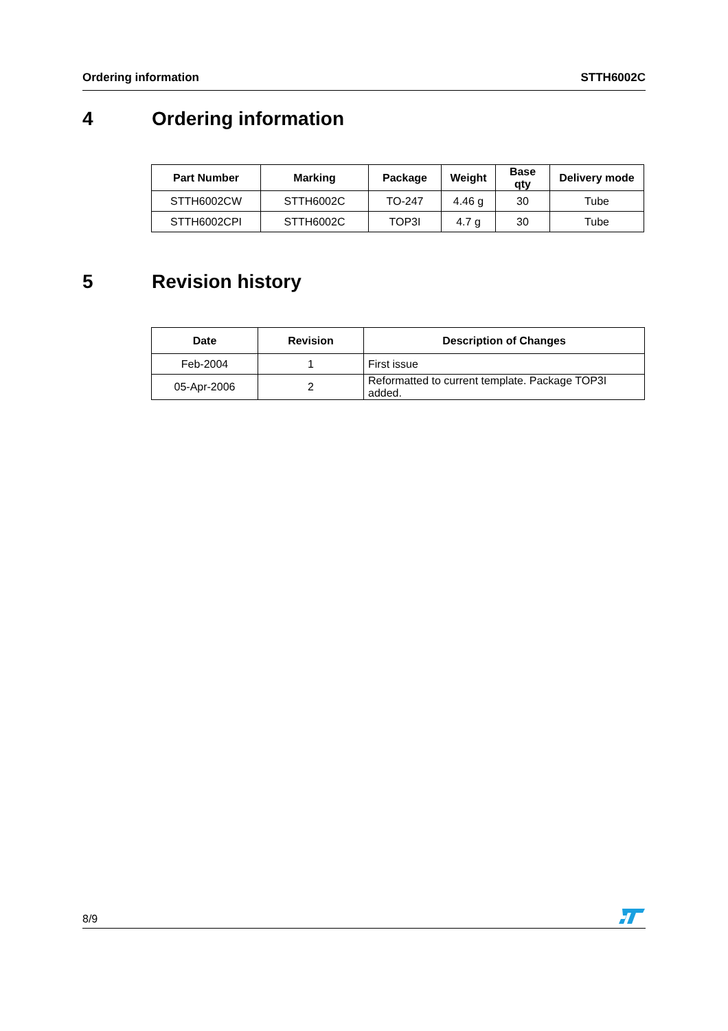Ordering information STTH6002C
4 Ordering information
| Part Number | Marking | Package | Weight | Base qty | Delivery mode |
| --- | --- | --- | --- | --- | --- |
| STTH6002CW | STTH6002C | TO-247 | 4.46 g | 30 | Tube |
| STTH6002CPI | STTH6002C | TOP3I | 4.7 g | 30 | Tube |
5 Revision history
| Date | Revision | Description of Changes |
| --- | --- | --- |
| Feb-2004 | 1 | First issue |
| 05-Apr-2006 | 2 | Reformatted to current template. Package TOP3I added. |
8/9